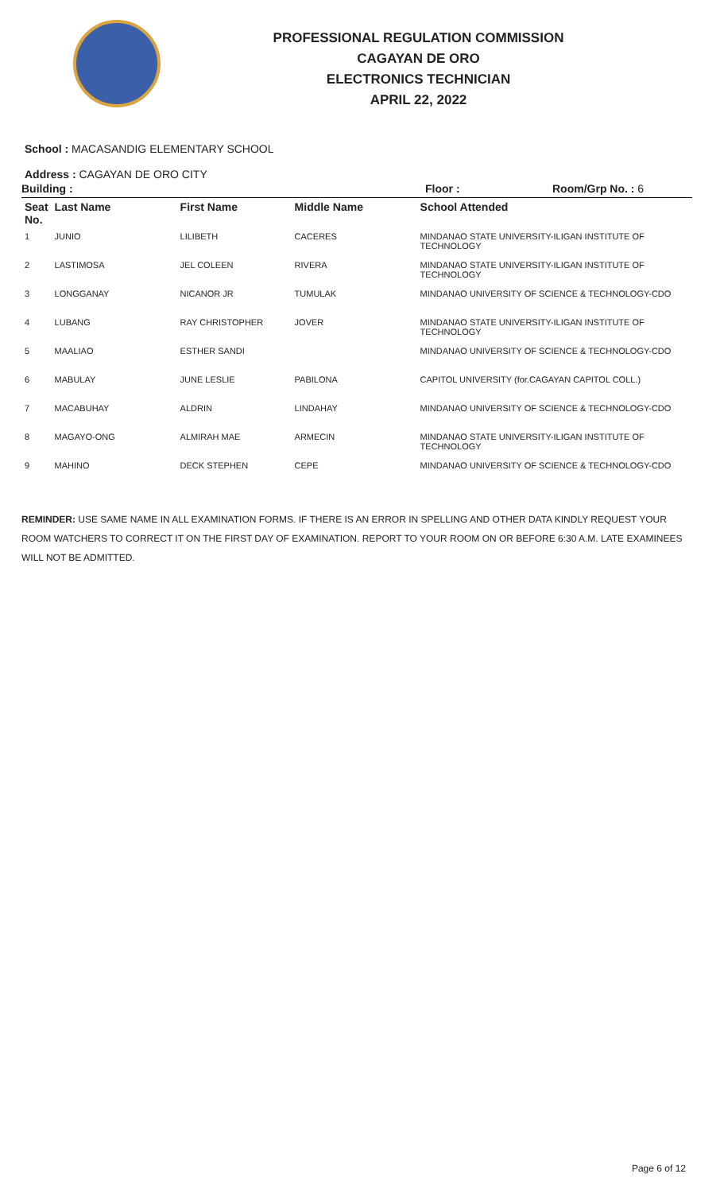PROFESSIONAL REGULATION COMMISSION
CAGAYAN DE ORO
ELECTRONICS TECHNICIAN
APRIL 22, 2022
School : MACASANDIG ELEMENTARY SCHOOL
Address : CAGAYAN DE ORO CITY
Building : Floor : Room/Grp No. : 6
| Seat No. | Last Name | First Name | Middle Name | School Attended |
| --- | --- | --- | --- | --- |
| 1 | JUNIO | LILIBETH | CACERES | MINDANAO STATE UNIVERSITY-ILIGAN INSTITUTE OF TECHNOLOGY |
| 2 | LASTIMOSA | JEL COLEEN | RIVERA | MINDANAO STATE UNIVERSITY-ILIGAN INSTITUTE OF TECHNOLOGY |
| 3 | LONGGANAY | NICANOR JR | TUMULAK | MINDANAO UNIVERSITY OF SCIENCE & TECHNOLOGY-CDO |
| 4 | LUBANG | RAY CHRISTOPHER | JOVER | MINDANAO STATE UNIVERSITY-ILIGAN INSTITUTE OF TECHNOLOGY |
| 5 | MAALIAO | ESTHER SANDI | | MINDANAO UNIVERSITY OF SCIENCE & TECHNOLOGY-CDO |
| 6 | MABULAY | JUNE LESLIE | PABILONA | CAPITOL UNIVERSITY (for.CAGAYAN CAPITOL COLL.) |
| 7 | MACABUHAY | ALDRIN | LINDAHAY | MINDANAO UNIVERSITY OF SCIENCE & TECHNOLOGY-CDO |
| 8 | MAGAYO-ONG | ALMIRAH MAE | ARMECIN | MINDANAO STATE UNIVERSITY-ILIGAN INSTITUTE OF TECHNOLOGY |
| 9 | MAHINO | DECK STEPHEN | CEPE | MINDANAO UNIVERSITY OF SCIENCE & TECHNOLOGY-CDO |
REMINDER: USE SAME NAME IN ALL EXAMINATION FORMS. IF THERE IS AN ERROR IN SPELLING AND OTHER DATA KINDLY REQUEST YOUR ROOM WATCHERS TO CORRECT IT ON THE FIRST DAY OF EXAMINATION. REPORT TO YOUR ROOM ON OR BEFORE 6:30 A.M. LATE EXAMINEES WILL NOT BE ADMITTED.
Page 6 of 12